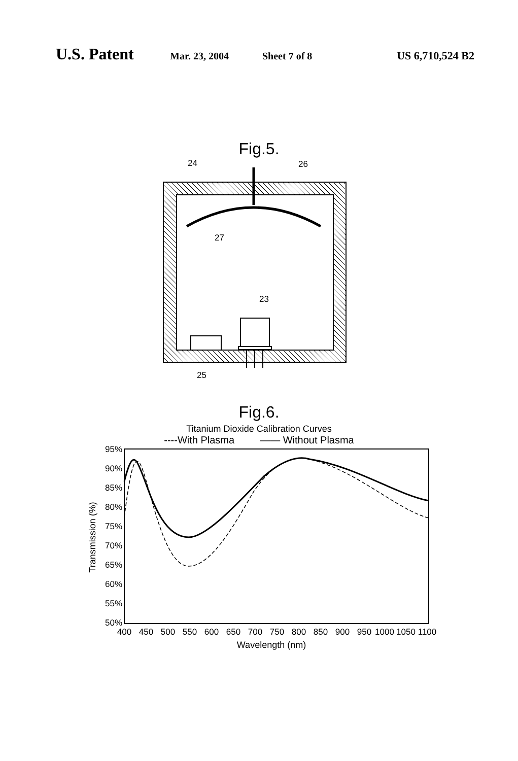U.S. Patent Mar. 23, 2004 Sheet 7 of 8 US 6,710,524 B2
Fig.5.
24
26
27
23
25
Fig.6.
Titanium Dioxide Calibration Curves
----With Plasma —— Without Plasma
95%
90%
85%
80%
75%
70%
65%
60%
55%
50%
400
450
500
550
600
650
700
750
800
850
900
950
1000
1050
1100
Wavelength (nm)
Transmission (%)